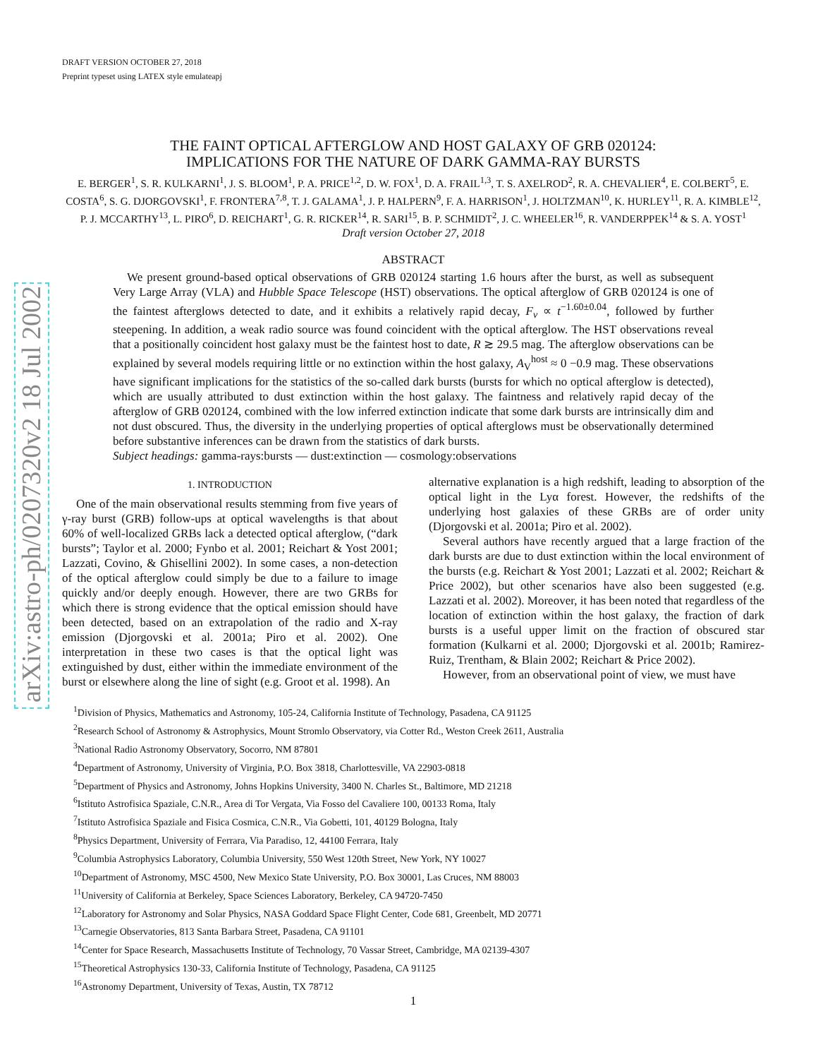arXiv:astro-ph/0207320v2 18 Jul 2002
DRAFT VERSION OCTOBER 27, 2018
Preprint typeset using LATEX style emulateapj
THE FAINT OPTICAL AFTERGLOW AND HOST GALAXY OF GRB 020124:
IMPLICATIONS FOR THE NATURE OF DARK GAMMA-RAY BURSTS
E. BERGER<sup>1</sup>, S. R. KULKARNI<sup>1</sup>, J. S. BLOOM<sup>1</sup>, P. A. PRICE<sup>1,2</sup>, D. W. FOX<sup>1</sup>, D. A. FRAIL<sup>1,3</sup>, T. S. AXELROD<sup>2</sup>, R. A. CHEVALIER<sup>4</sup>, E. COLBERT<sup>5</sup>, E. COSTA<sup>6</sup>, S. G. DJORGOVSKI<sup>1</sup>, F. FRONTERA<sup>7,8</sup>, T. J. GALAMA<sup>1</sup>, J. P. HALPERN<sup>9</sup>, F. A. HARRISON<sup>1</sup>, J. HOLTZMAN<sup>10</sup>, K. HURLEY<sup>11</sup>, R. A. KIMBLE<sup>12</sup>, P. J. MCCARTHY<sup>13</sup>, L. PIRO<sup>6</sup>, D. REICHART<sup>1</sup>, G. R. RICKER<sup>14</sup>, R. SARI<sup>15</sup>, B. P. SCHMIDT<sup>2</sup>, J. C. WHEELER<sup>16</sup>, R. VANDERPPEK<sup>14</sup> & S. A. YOST<sup>1</sup>
Draft version October 27, 2018
ABSTRACT
We present ground-based optical observations of GRB 020124 starting 1.6 hours after the burst, as well as subsequent Very Large Array (VLA) and Hubble Space Telescope (HST) observations. The optical afterglow of GRB 020124 is one of the faintest afterglows detected to date, and it exhibits a relatively rapid decay, F<sub>ν</sub> ∝ t<sup>−1.60±0.04</sup>, followed by further steepening. In addition, a weak radio source was found coincident with the optical afterglow. The HST observations reveal that a positionally coincident host galaxy must be the faintest host to date, R ≳ 29.5 mag. The afterglow observations can be explained by several models requiring little or no extinction within the host galaxy, A<sub>V</sub><sup>host</sup> ≈ 0 −0.9 mag. These observations have significant implications for the statistics of the so-called dark bursts (bursts for which no optical afterglow is detected), which are usually attributed to dust extinction within the host galaxy. The faintness and relatively rapid decay of the afterglow of GRB 020124, combined with the low inferred extinction indicate that some dark bursts are intrinsically dim and not dust obscured. Thus, the diversity in the underlying properties of optical afterglows must be observationally determined before substantive inferences can be drawn from the statistics of dark bursts.
Subject headings: gamma-rays:bursts — dust:extinction — cosmology:observations
1. INTRODUCTION
One of the main observational results stemming from five years of γ-ray burst (GRB) follow-ups at optical wavelengths is that about 60% of well-localized GRBs lack a detected optical afterglow, (“dark bursts”; Taylor et al. 2000; Fynbo et al. 2001; Reichart & Yost 2001; Lazzati, Covino, & Ghisellini 2002). In some cases, a non-detection of the optical afterglow could simply be due to a failure to image quickly and/or deeply enough. However, there are two GRBs for which there is strong evidence that the optical emission should have been detected, based on an extrapolation of the radio and X-ray emission (Djorgovski et al. 2001a; Piro et al. 2002). One interpretation in these two cases is that the optical light was extinguished by dust, either within the immediate environment of the burst or elsewhere along the line of sight (e.g. Groot et al. 1998). An
alternative explanation is a high redshift, leading to absorption of the optical light in the Lyα forest. However, the redshifts of the underlying host galaxies of these GRBs are of order unity (Djorgovski et al. 2001a; Piro et al. 2002).
Several authors have recently argued that a large fraction of the dark bursts are due to dust extinction within the local environment of the bursts (e.g. Reichart & Yost 2001; Lazzati et al. 2002; Reichart & Price 2002), but other scenarios have also been suggested (e.g. Lazzati et al. 2002). Moreover, it has been noted that regardless of the location of extinction within the host galaxy, the fraction of dark bursts is a useful upper limit on the fraction of obscured star formation (Kulkarni et al. 2000; Djorgovski et al. 2001b; Ramirez-Ruiz, Trentham, & Blain 2002; Reichart & Price 2002).
However, from an observational point of view, we must have
<sup>1</sup> Division of Physics, Mathematics and Astronomy, 105-24, California Institute of Technology, Pasadena, CA 91125
<sup>2</sup> Research School of Astronomy & Astrophysics, Mount Stromlo Observatory, via Cotter Rd., Weston Creek 2611, Australia
<sup>3</sup> National Radio Astronomy Observatory, Socorro, NM 87801
<sup>4</sup> Department of Astronomy, University of Virginia, P.O. Box 3818, Charlottesville, VA 22903-0818
<sup>5</sup> Department of Physics and Astronomy, Johns Hopkins University, 3400 N. Charles St., Baltimore, MD 21218
<sup>6</sup> Istituto Astrofisica Spaziale, C.N.R., Area di Tor Vergata, Via Fosso del Cavaliere 100, 00133 Roma, Italy
<sup>7</sup> Istituto Astrofisica Spaziale and Fisica Cosmica, C.N.R., Via Gobetti, 101, 40129 Bologna, Italy
<sup>8</sup> Physics Department, University of Ferrara, Via Paradiso, 12, 44100 Ferrara, Italy
<sup>9</sup> Columbia Astrophysics Laboratory, Columbia University, 550 West 120th Street, New York, NY 10027
<sup>10</sup> Department of Astronomy, MSC 4500, New Mexico State University, P.O. Box 30001, Las Cruces, NM 88003
<sup>11</sup> University of California at Berkeley, Space Sciences Laboratory, Berkeley, CA 94720-7450
<sup>12</sup> Laboratory for Astronomy and Solar Physics, NASA Goddard Space Flight Center, Code 681, Greenbelt, MD 20771
<sup>13</sup> Carnegie Observatories, 813 Santa Barbara Street, Pasadena, CA 91101
<sup>14</sup> Center for Space Research, Massachusetts Institute of Technology, 70 Vassar Street, Cambridge, MA 02139-4307
<sup>15</sup> Theoretical Astrophysics 130-33, California Institute of Technology, Pasadena, CA 91125
<sup>16</sup> Astronomy Department, University of Texas, Austin, TX 78712
1